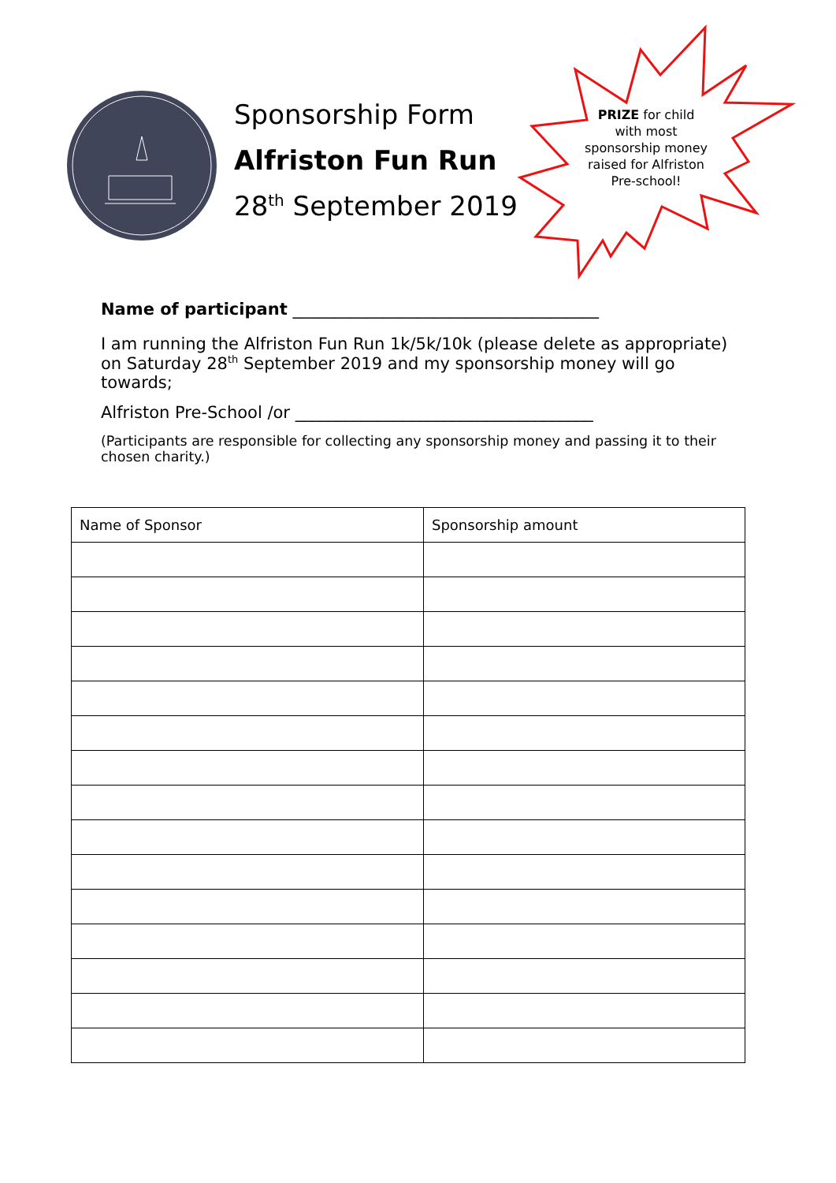Sponsorship Form
Alfriston Fun Run
28<sup>th</sup> September 2019
PRIZE for child with most sponsorship money raised for Alfriston Pre-school!
Name of participant _____________________________________
I am running the Alfriston Fun Run 1k/5k/10k (please delete as appropriate) on Saturday 28<sup>th</sup> September 2019 and my sponsorship money will go towards;
Alfriston Pre-School /or ____________________________________
(Participants are responsible for collecting any sponsorship money and passing it to their chosen charity.)
| Name of Sponsor | Sponsorship amount |